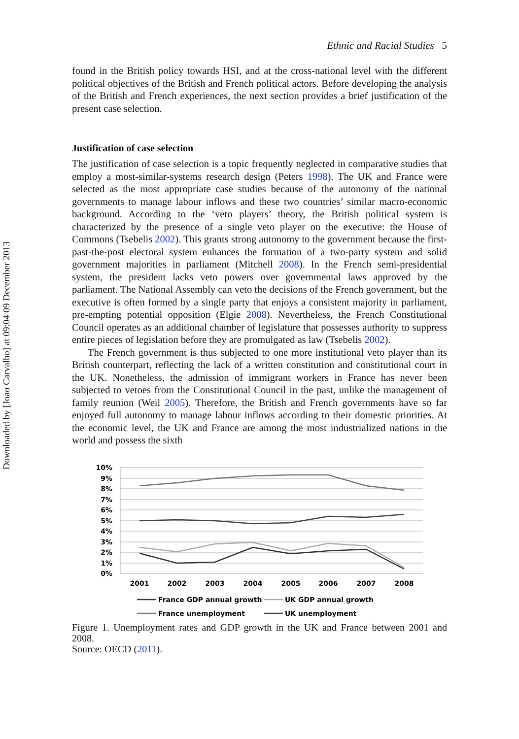Downloaded by [Joao Carvalho] at 09:04 09 December 2013
Ethnic and Racial Studies 5
found in the British policy towards HSI, and at the cross-national level with the different political objectives of the British and French political actors. Before developing the analysis of the British and French experiences, the next section provides a brief justification of the present case selection.
Justification of case selection
The justification of case selection is a topic frequently neglected in comparative studies that employ a most-similar-systems research design (Peters 1998). The UK and France were selected as the most appropriate case studies because of the autonomy of the national governments to manage labour inflows and these two countries’ similar macro-economic background. According to the ‘veto players’ theory, the British political system is characterized by the presence of a single veto player on the executive: the House of Commons (Tsebelis 2002). This grants strong autonomy to the government because the first-past-the-post electoral system enhances the formation of a two-party system and solid government majorities in parliament (Mitchell 2008). In the French semi-presidential system, the president lacks veto powers over governmental laws approved by the parliament. The National Assembly can veto the decisions of the French government, but the executive is often formed by a single party that enjoys a consistent majority in parliament, pre-empting potential opposition (Elgie 2008). Nevertheless, the French Constitutional Council operates as an additional chamber of legislature that possesses authority to suppress entire pieces of legislation before they are promulgated as law (Tsebelis 2002).
The French government is thus subjected to one more institutional veto player than its British counterpart, reflecting the lack of a written constitution and constitutional court in the UK. Nonetheless, the admission of immigrant workers in France has never been subjected to vetoes from the Constitutional Council in the past, unlike the management of family reunion (Weil 2005). Therefore, the British and French governments have so far enjoyed full autonomy to manage labour inflows according to their domestic priorities. At the economic level, the UK and France are among the most industrialized nations in the world and possess the sixth
10%
9%
8%
7%
6%
5%
4%
3%
2%
1%
0%
2001
2002
2003
2004
2005
2006
2007
2008
France GDP annual growth
UK GDP annual growth
France unemployment
UK unemployment
Figure 1. Unemployment rates and GDP growth in the UK and France between 2001 and 2008.
Source: OECD (2011).